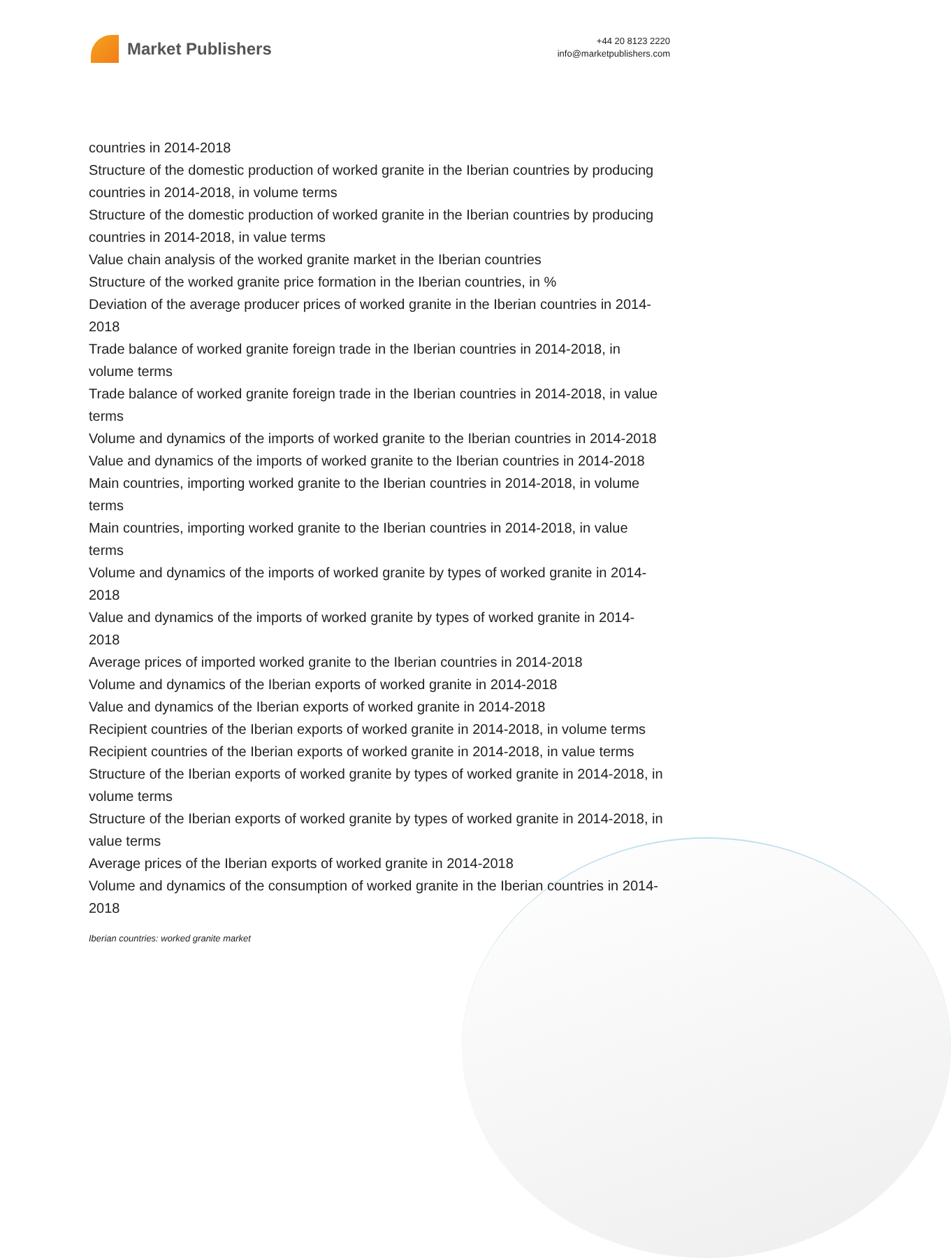Market Publishers
+44 20 8123 2220
info@marketpublishers.com
countries in 2014-2018
Structure of the domestic production of worked granite in the Iberian countries by producing countries in 2014-2018, in volume terms
Structure of the domestic production of worked granite in the Iberian countries by producing countries in 2014-2018, in value terms
Value chain analysis of the worked granite market in the Iberian countries
Structure of the worked granite price formation in the Iberian countries, in %
Deviation of the average producer prices of worked granite in the Iberian countries in 2014-2018
Trade balance of worked granite foreign trade in the Iberian countries in 2014-2018, in volume terms
Trade balance of worked granite foreign trade in the Iberian countries in 2014-2018, in value terms
Volume and dynamics of the imports of worked granite to the Iberian countries in 2014-2018
Value and dynamics of the imports of worked granite to the Iberian countries in 2014-2018
Main countries, importing worked granite to the Iberian countries in 2014-2018, in volume terms
Main countries, importing worked granite to the Iberian countries in 2014-2018, in value terms
Volume and dynamics of the imports of worked granite by types of worked granite in 2014-2018
Value and dynamics of the imports of worked granite by types of worked granite in 2014-2018
Average prices of imported worked granite to the Iberian countries in 2014-2018
Volume and dynamics of the Iberian exports of worked granite in 2014-2018
Value and dynamics of the Iberian exports of worked granite in 2014-2018
Recipient countries of the Iberian exports of worked granite in 2014-2018, in volume terms
Recipient countries of the Iberian exports of worked granite in 2014-2018, in value terms
Structure of the Iberian exports of worked granite by types of worked granite in 2014-2018, in volume terms
Structure of the Iberian exports of worked granite by types of worked granite in 2014-2018, in value terms
Average prices of the Iberian exports of worked granite in 2014-2018
Volume and dynamics of the consumption of worked granite in the Iberian countries in 2014-2018
Iberian countries: worked granite market